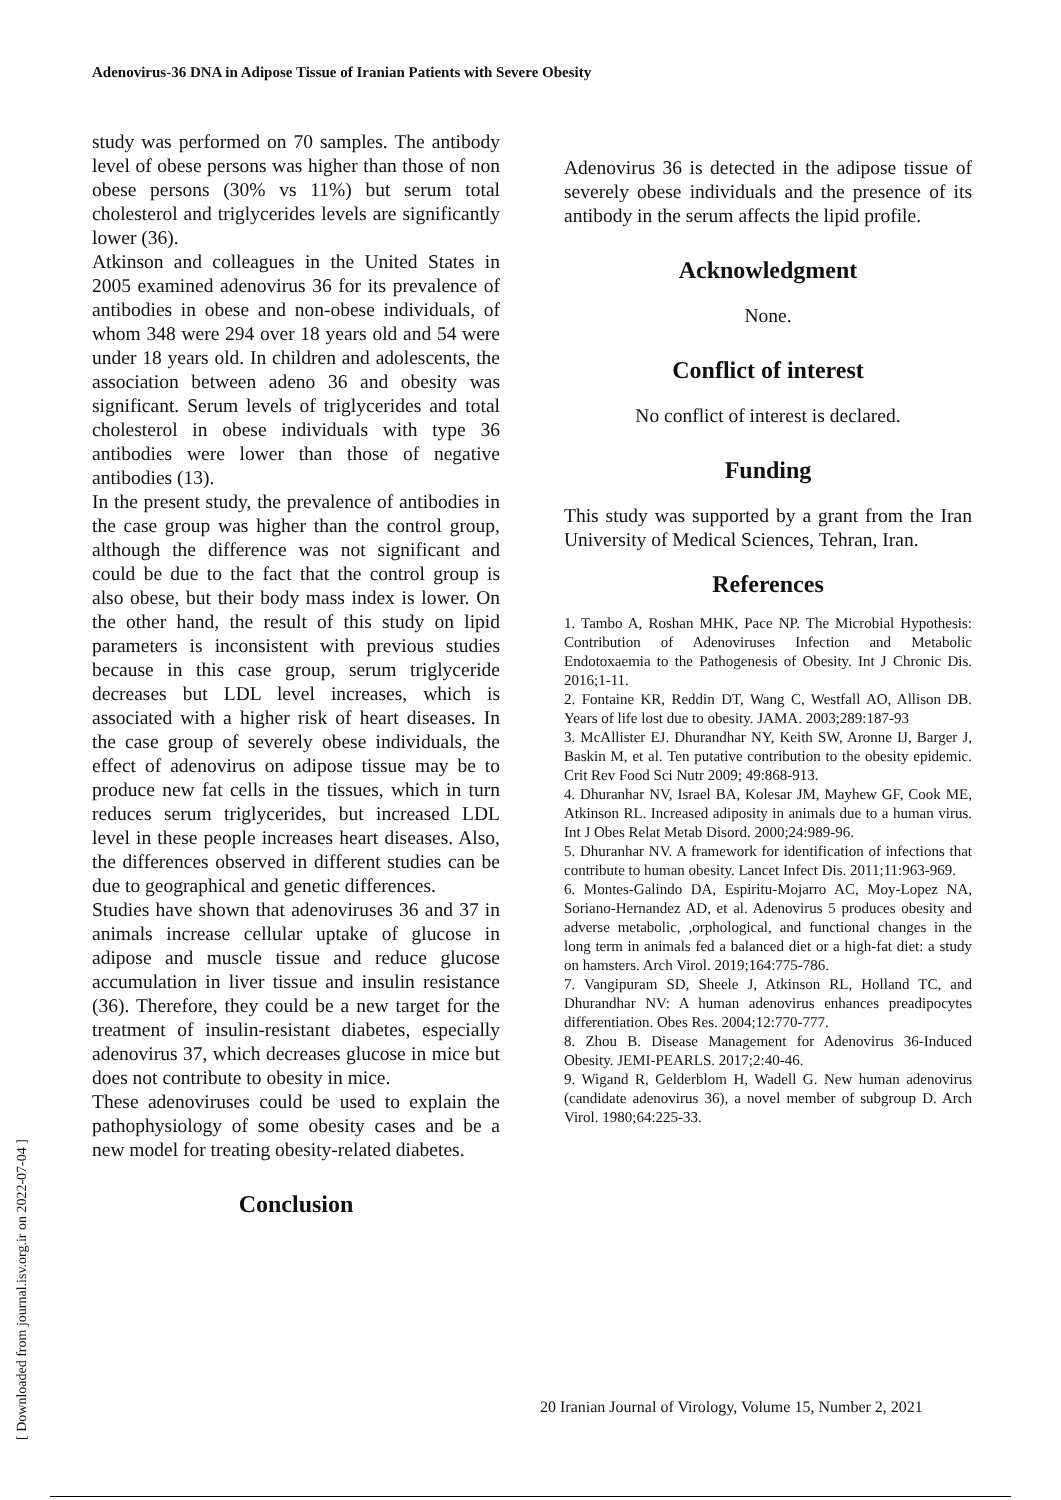Adenovirus-36 DNA in Adipose Tissue of Iranian Patients with Severe Obesity
study was performed on 70 samples. The antibody level of obese persons was higher than those of non obese persons (30% vs 11%) but serum total cholesterol and triglycerides levels are significantly lower (36).
Atkinson and colleagues in the United States in 2005 examined adenovirus 36 for its prevalence of antibodies in obese and non-obese individuals, of whom 348 were 294 over 18 years old and 54 were under 18 years old. In children and adolescents, the association between adeno 36 and obesity was significant. Serum levels of triglycerides and total cholesterol in obese individuals with type 36 antibodies were lower than those of negative antibodies (13).
In the present study, the prevalence of antibodies in the case group was higher than the control group, although the difference was not significant and could be due to the fact that the control group is also obese, but their body mass index is lower. On the other hand, the result of this study on lipid parameters is inconsistent with previous studies because in this case group, serum triglyceride decreases but LDL level increases, which is associated with a higher risk of heart diseases. In the case group of severely obese individuals, the effect of adenovirus on adipose tissue may be to produce new fat cells in the tissues, which in turn reduces serum triglycerides, but increased LDL level in these people increases heart diseases. Also, the differences observed in different studies can be due to geographical and genetic differences.
Studies have shown that adenoviruses 36 and 37 in animals increase cellular uptake of glucose in adipose and muscle tissue and reduce glucose accumulation in liver tissue and insulin resistance (36). Therefore, they could be a new target for the treatment of insulin-resistant diabetes, especially adenovirus 37, which decreases glucose in mice but does not contribute to obesity in mice.
These adenoviruses could be used to explain the pathophysiology of some obesity cases and be a new model for treating obesity-related diabetes.
Conclusion
Adenovirus 36 is detected in the adipose tissue of severely obese individuals and the presence of its antibody in the serum affects the lipid profile.
Acknowledgment
None.
Conflict of interest
No conflict of interest is declared.
Funding
This study was supported by a grant from the Iran University of Medical Sciences, Tehran, Iran.
References
1. Tambo A, Roshan MHK, Pace NP. The Microbial Hypothesis: Contribution of Adenoviruses Infection and Metabolic Endotoxaemia to the Pathogenesis of Obesity. Int J Chronic Dis. 2016;1-11.
2. Fontaine KR, Reddin DT, Wang C, Westfall AO, Allison DB. Years of life lost due to obesity. JAMA. 2003;289:187-93
3. McAllister EJ. Dhurandhar NY, Keith SW, Aronne IJ, Barger J, Baskin M, et al. Ten putative contribution to the obesity epidemic. Crit Rev Food Sci Nutr 2009; 49:868-913.
4. Dhuranhar NV, Israel BA, Kolesar JM, Mayhew GF, Cook ME, Atkinson RL. Increased adiposity in animals due to a human virus. Int J Obes Relat Metab Disord. 2000;24:989-96.
5. Dhuranhar NV. A framework for identification of infections that contribute to human obesity. Lancet Infect Dis. 2011;11:963-969.
6. Montes-Galindo DA, Espiritu-Mojarro AC, Moy-Lopez NA, Soriano-Hernandez AD, et al. Adenovirus 5 produces obesity and adverse metabolic, ,orphological, and functional changes in the long term in animals fed a balanced diet or a high-fat diet: a study on hamsters. Arch Virol. 2019;164:775-786.
7. Vangipuram SD, Sheele J, Atkinson RL, Holland TC, and Dhurandhar NV: A human adenovirus enhances preadipocytes differentiation. Obes Res. 2004;12:770-777.
8. Zhou B. Disease Management for Adenovirus 36-Induced Obesity. JEMI-PEARLS. 2017;2:40-46.
9. Wigand R, Gelderblom H, Wadell G. New human adenovirus (candidate adenovirus 36), a novel member of subgroup D. Arch Virol. 1980;64:225-33.
20 Iranian Journal of Virology, Volume 15, Number 2, 2021
[ Downloaded from journal.isv.org.ir on 2022-07-04 ]